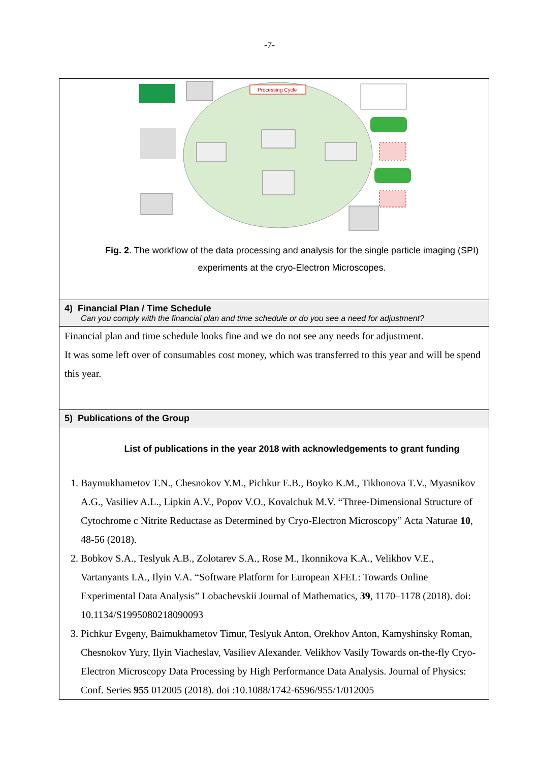-7-
Processing Cycle
Fig. 2. The workflow of the data processing and analysis for the single particle imaging (SPI) experiments at the cryo-Electron Microscopes.
4) Financial Plan / Time Schedule
Can you comply with the financial plan and time schedule or do you see a need for adjustment?
Financial plan and time schedule looks fine and we do not see any needs for adjustment.
It was some left over of consumables cost money, which was transferred to this year and will be spend this year.
5) Publications of the Group
List of publications in the year 2018 with acknowledgements to grant funding
1. Baymukhametov T.N., Chesnokov Y.M., Pichkur E.B., Boyko K.M., Tikhonova T.V., Myasnikov A.G., Vasiliev A.L., Lipkin A.V., Popov V.O., Kovalchuk M.V. “Three-Dimensional Structure of Cytochrome c Nitrite Reductase as Determined by Cryo-Electron Microscopy” Acta Naturae 10, 48-56 (2018).
2. Bobkov S.A., Teslyuk A.B., Zolotarev S.A., Rose M., Ikonnikova K.A., Velikhov V.E., Vartanyants I.A., Ilyin V.A. “Software Platform for European XFEL: Towards Online Experimental Data Analysis” Lobachevskii Journal of Mathematics, 39, 1170–1178 (2018). doi: 10.1134/S1995080218090093
3. Pichkur Evgeny, Baimukhametov Timur, Teslyuk Anton, Orekhov Anton, Kamyshinsky Roman, Chesnokov Yury, Ilyin Viacheslav, Vasiliev Alexander. Velikhov Vasily Towards on-the-fly Cryo-Electron Microscopy Data Processing by High Performance Data Analysis. Journal of Physics: Conf. Series 955 012005 (2018). doi :10.1088/1742-6596/955/1/012005